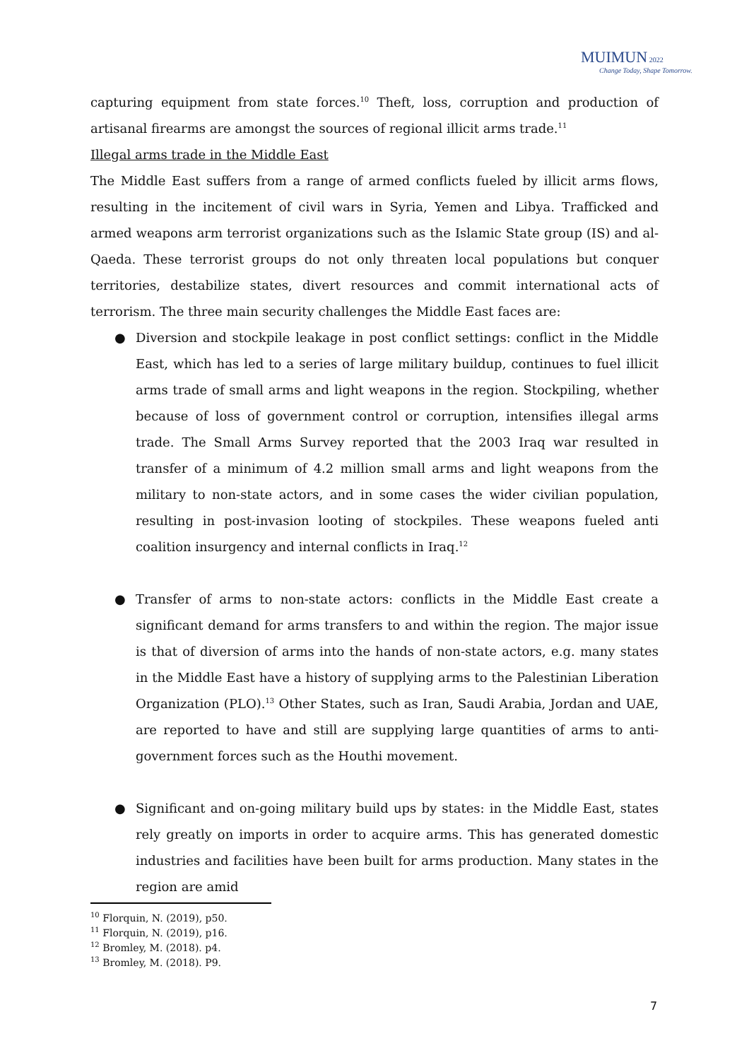MUIMUN 2022
Change Today, Shape Tomorrow.
capturing equipment from state forces.<sup>10</sup> Theft, loss, corruption and production of artisanal firearms are amongst the sources of regional illicit arms trade.<sup>11</sup>
Illegal arms trade in the Middle East
The Middle East suffers from a range of armed conflicts fueled by illicit arms flows, resulting in the incitement of civil wars in Syria, Yemen and Libya. Trafficked and armed weapons arm terrorist organizations such as the Islamic State group (IS) and al-Qaeda. These terrorist groups do not only threaten local populations but conquer territories, destabilize states, divert resources and commit international acts of terrorism. The three main security challenges the Middle East faces are:
● Diversion and stockpile leakage in post conflict settings: conflict in the Middle East, which has led to a series of large military buildup, continues to fuel illicit arms trade of small arms and light weapons in the region. Stockpiling, whether because of loss of government control or corruption, intensifies illegal arms trade. The Small Arms Survey reported that the 2003 Iraq war resulted in transfer of a minimum of 4.2 million small arms and light weapons from the military to non-state actors, and in some cases the wider civilian population, resulting in post-invasion looting of stockpiles. These weapons fueled anti coalition insurgency and internal conflicts in Iraq.<sup>12</sup>
● Transfer of arms to non-state actors: conflicts in the Middle East create a significant demand for arms transfers to and within the region. The major issue is that of diversion of arms into the hands of non-state actors, e.g. many states in the Middle East have a history of supplying arms to the Palestinian Liberation Organization (PLO).<sup>13</sup> Other States, such as Iran, Saudi Arabia, Jordan and UAE, are reported to have and still are supplying large quantities of arms to anti-government forces such as the Houthi movement.
● Significant and on-going military build ups by states: in the Middle East, states rely greatly on imports in order to acquire arms. This has generated domestic industries and facilities have been built for arms production. Many states in the region are amid
<sup>10</sup> Florquin, N. (2019), p50.
<sup>11</sup> Florquin, N. (2019), p16.
<sup>12</sup> Bromley, M. (2018). p4.
<sup>13</sup> Bromley, M. (2018). P9.
7